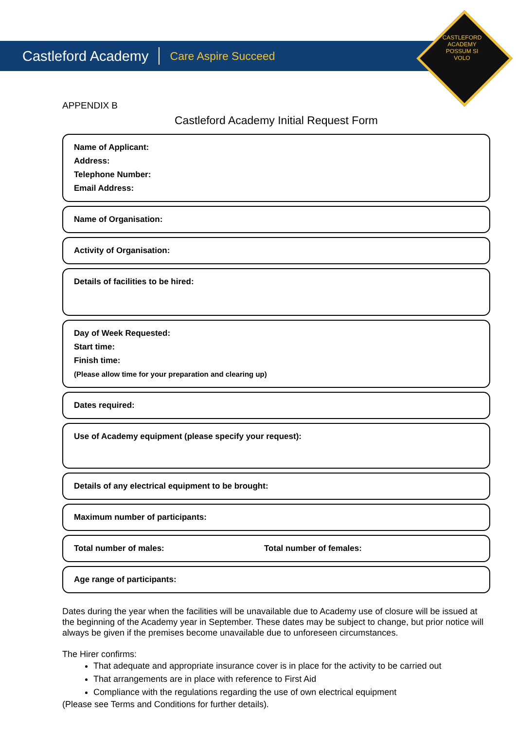Castleford Academy Care Aspire Succeed
CASTLEFORD
ACADEMY
POSSUM SI VOLO
APPENDIX B
Castleford Academy Initial Request Form
Name of Applicant:
Address:
Telephone Number:
Email Address:
Name of Organisation:
Activity of Organisation:
Details of facilities to be hired:
Day of Week Requested:
Start time:
Finish time:
(Please allow time for your preparation and clearing up)
Dates required:
Use of Academy equipment (please specify your request):
Details of any electrical equipment to be brought:
Maximum number of participants:
Total number of males: Total number of females:
Age range of participants:
Dates during the year when the facilities will be unavailable due to Academy use of closure will be issued at the beginning of the Academy year in September. These dates may be subject to change, but prior notice will always be given if the premises become unavailable due to unforeseen circumstances.
The Hirer confirms:
That adequate and appropriate insurance cover is in place for the activity to be carried out
That arrangements are in place with reference to First Aid
Compliance with the regulations regarding the use of own electrical equipment
(Please see Terms and Conditions for further details).